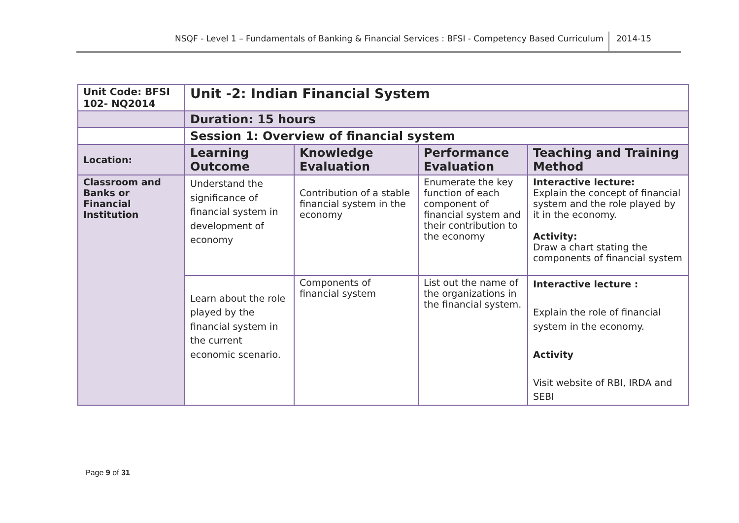NSQF - Level 1 – Fundamentals of Banking & Financial Services : BFSI - Competency Based Curriculum 2014-15
| Unit Code: BFSI 102- NQ2014 | Unit -2: Indian Financial System | | | |
| | Duration: 15 hours | | | |
| | Session 1: Overview of financial system | | | |
| Location: | Learning Outcome | Knowledge Evaluation | Performance Evaluation | Teaching and Training Method |
| Classroom and Banks or Financial Institution | Understand the significance of financial system in development of economy | Contribution of a stable financial system in the economy | Enumerate the key function of each component of financial system and their contribution to the economy | Interactive lecture: Explain the concept of financial system and the role played by it in the economy. Activity: Draw a chart stating the components of financial system |
| | Learn about the role played by the financial system in the current economic scenario. | Components of financial system | List out the name of the organizations in the financial system. | Interactive lecture : Explain the role of financial system in the economy. Activity Visit website of RBI, IRDA and SEBI |
Page 9 of 31